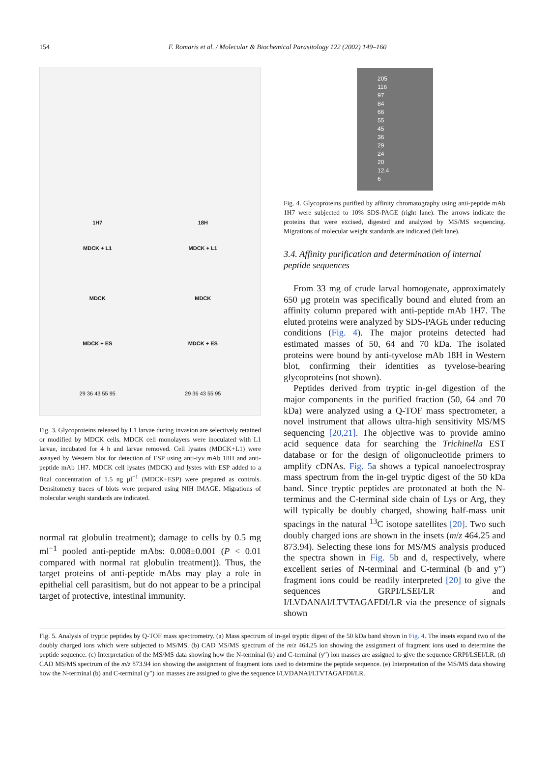154
F. Romaris et al. / Molecular & Biochemical Parasitology 122 (2002) 149–160
1H7 18H
MDCK + L1 MDCK + L1
MDCK MDCK
MDCK + ES MDCK + ES
29 36 43 55 95 29 36 43 55 95
Fig. 3. Glycoproteins released by L1 larvae during invasion are selectively retained or modified by MDCK cells. MDCK cell monolayers were inoculated with L1 larvae, incubated for 4 h and larvae removed. Cell lysates (MDCK+L1) were assayed by Western blot for detection of ESP using anti-tyv mAb 18H and anti-peptide mAb 1H7. MDCK cell lysates (MDCK) and lystes with ESP added to a final concentration of 1.5 ng μl<sup>−1</sup> (MDCK+ESP) were prepared as controls. Densitometry traces of blots were prepared using NIH IMAGE. Migrations of molecular weight standards are indicated.
normal rat globulin treatment); damage to cells by 0.5 mg ml<sup>−1</sup> pooled anti-peptide mAbs: 0.008±0.001 (P < 0.01 compared with normal rat globulin treatment)). Thus, the target proteins of anti-peptide mAbs may play a role in epithelial cell parasitism, but do not appear to be a principal target of protective, intestinal immunity.
205
116
97
84
66
55
45
36
29
24
20
12.4
6
Fig. 4. Glycoproteins purified by affinity chromatography using anti-peptide mAb 1H7 were subjected to 10% SDS-PAGE (right lane). The arrows indicate the proteins that were excised, digested and analyzed by MS/MS sequencing. Migrations of molecular weight standards are indicated (left lane).
3.4. Affinity purification and determination of internal peptide sequences
From 33 mg of crude larval homogenate, approximately 650 μg protein was specifically bound and eluted from an affinity column prepared with anti-peptide mAb 1H7. The eluted proteins were analyzed by SDS-PAGE under reducing conditions (Fig. 4). The major proteins detected had estimated masses of 50, 64 and 70 kDa. The isolated proteins were bound by anti-tyvelose mAb 18H in Western blot, confirming their identities as tyvelose-bearing glycoproteins (not shown).
Peptides derived from tryptic in-gel digestion of the major components in the purified fraction (50, 64 and 70 kDa) were analyzed using a Q-TOF mass spectrometer, a novel instrument that allows ultra-high sensitivity MS/MS sequencing [20,21]. The objective was to provide amino acid sequence data for searching the Trichinella EST database or for the design of oligonucleotide primers to amplify cDNAs. Fig. 5a shows a typical nanoelectrospray mass spectrum from the in-gel tryptic digest of the 50 kDa band. Since tryptic peptides are protonated at both the N-terminus and the C-terminal side chain of Lys or Arg, they will typically be doubly charged, showing half-mass unit spacings in the natural <sup>13</sup>C isotope satellites [20]. Two such doubly charged ions are shown in the insets (m/z 464.25 and 873.94). Selecting these ions for MS/MS analysis produced the spectra shown in Fig. 5b and d, respectively, where excellent series of N-terminal and C-terminal (b and y″) fragment ions could be readily interpreted [20] to give the sequences GRPI/LSEI/LR and I/LVDANAI/LTVTAGAFDI/LR via the presence of signals shown
Fig. 5. Analysis of tryptic peptides by Q-TOF mass spectrometry. (a) Mass spectrum of in-gel tryptic digest of the 50 kDa band shown in Fig. 4. The insets expand two of the doubly charged ions which were subjected to MS/MS. (b) CAD MS/MS spectrum of the m/z 464.25 ion showing the assignment of fragment ions used to determine the peptide sequence. (c) Interpretation of the MS/MS data showing how the N-terminal (b) and C-terminal (y″) ion masses are assigned to give the sequence GRPI/LSEI/LR. (d) CAD MS/MS spectrum of the m/z 873.94 ion showing the assignment of fragment ions used to determine the peptide sequence. (e) Interpretation of the MS/MS data showing how the N-terminal (b) and C-terminal (y″) ion masses are assigned to give the sequence I/LVDANAI/LTVTAGAFDI/LR.